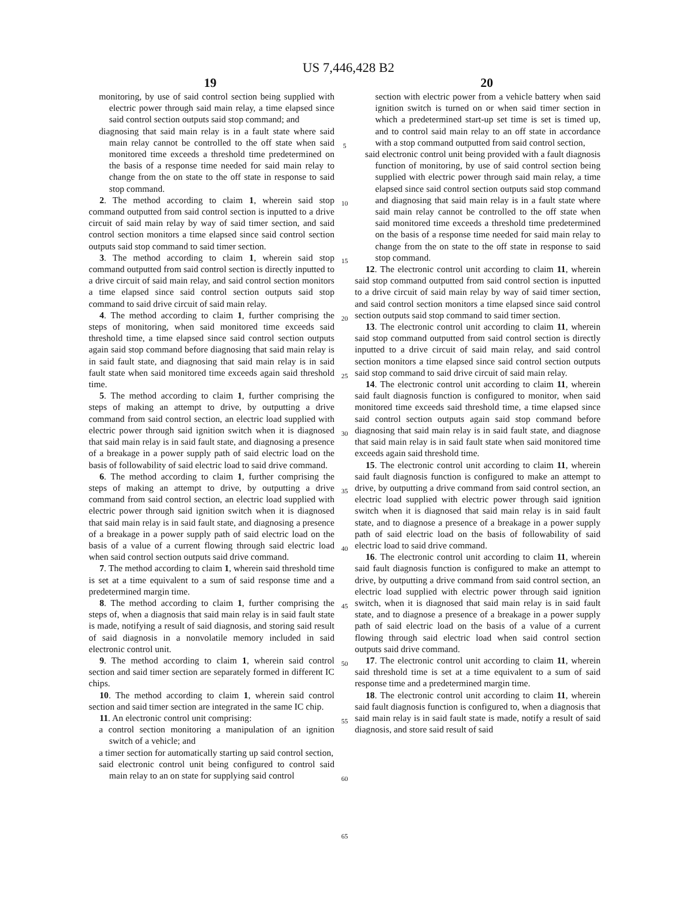US 7,446,428 B2
19 20
monitoring, by use of said control section being supplied with electric power through said main relay, a time elapsed since said control section outputs said stop command; and
diagnosing that said main relay is in a fault state where said main relay cannot be controlled to the off state when said monitored time exceeds a threshold time predetermined on the basis of a response time needed for said main relay to change from the on state to the off state in response to said stop command.
2. The method according to claim 1, wherein said stop command outputted from said control section is inputted to a drive circuit of said main relay by way of said timer section, and said control section monitors a time elapsed since said control section outputs said stop command to said timer section.
3. The method according to claim 1, wherein said stop command outputted from said control section is directly inputted to a drive circuit of said main relay, and said control section monitors a time elapsed since said control section outputs said stop command to said drive circuit of said main relay.
4. The method according to claim 1, further comprising the steps of monitoring, when said monitored time exceeds said threshold time, a time elapsed since said control section outputs again said stop command before diagnosing that said main relay is in said fault state, and diagnosing that said main relay is in said fault state when said monitored time exceeds again said threshold time.
5. The method according to claim 1, further comprising the steps of making an attempt to drive, by outputting a drive command from said control section, an electric load supplied with electric power through said ignition switch when it is diagnosed that said main relay is in said fault state, and diagnosing a presence of a breakage in a power supply path of said electric load on the basis of followability of said electric load to said drive command.
6. The method according to claim 1, further comprising the steps of making an attempt to drive, by outputting a drive command from said control section, an electric load supplied with electric power through said ignition switch when it is diagnosed that said main relay is in said fault state, and diagnosing a presence of a breakage in a power supply path of said electric load on the basis of a value of a current flowing through said electric load when said control section outputs said drive command.
7. The method according to claim 1, wherein said threshold time is set at a time equivalent to a sum of said response time and a predetermined margin time.
8. The method according to claim 1, further comprising the steps of, when a diagnosis that said main relay is in said fault state is made, notifying a result of said diagnosis, and storing said result of said diagnosis in a nonvolatile memory included in said electronic control unit.
9. The method according to claim 1, wherein said control section and said timer section are separately formed in different IC chips.
10. The method according to claim 1, wherein said control section and said timer section are integrated in the same IC chip.
11. An electronic control unit comprising:
a control section monitoring a manipulation of an ignition switch of a vehicle; and
a timer section for automatically starting up said control section,
said electronic control unit being configured to control said main relay to an on state for supplying said control
5
10
15
20
25
30
35
40
45
50
55
60
65
section with electric power from a vehicle battery when said ignition switch is turned on or when said timer section in which a predetermined start-up set time is set is timed up, and to control said main relay to an off state in accordance with a stop command outputted from said control section,
said electronic control unit being provided with a fault diagnosis function of monitoring, by use of said control section being supplied with electric power through said main relay, a time elapsed since said control section outputs said stop command and diagnosing that said main relay is in a fault state where said main relay cannot be controlled to the off state when said monitored time exceeds a threshold time predetermined on the basis of a response time needed for said main relay to change from the on state to the off state in response to said stop command.
12. The electronic control unit according to claim 11, wherein said stop command outputted from said control section is inputted to a drive circuit of said main relay by way of said timer section, and said control section monitors a time elapsed since said control section outputs said stop command to said timer section.
13. The electronic control unit according to claim 11, wherein said stop command outputted from said control section is directly inputted to a drive circuit of said main relay, and said control section monitors a time elapsed since said control section outputs said stop command to said drive circuit of said main relay.
14. The electronic control unit according to claim 11, wherein said fault diagnosis function is configured to monitor, when said monitored time exceeds said threshold time, a time elapsed since said control section outputs again said stop command before diagnosing that said main relay is in said fault state, and diagnose that said main relay is in said fault state when said monitored time exceeds again said threshold time.
15. The electronic control unit according to claim 11, wherein said fault diagnosis function is configured to make an attempt to drive, by outputting a drive command from said control section, an electric load supplied with electric power through said ignition switch when it is diagnosed that said main relay is in said fault state, and to diagnose a presence of a breakage in a power supply path of said electric load on the basis of followability of said electric load to said drive command.
16. The electronic control unit according to claim 11, wherein said fault diagnosis function is configured to make an attempt to drive, by outputting a drive command from said control section, an electric load supplied with electric power through said ignition switch, when it is diagnosed that said main relay is in said fault state, and to diagnose a presence of a breakage in a power supply path of said electric load on the basis of a value of a current flowing through said electric load when said control section outputs said drive command.
17. The electronic control unit according to claim 11, wherein said threshold time is set at a time equivalent to a sum of said response time and a predetermined margin time.
18. The electronic control unit according to claim 11, wherein said fault diagnosis function is configured to, when a diagnosis that said main relay is in said fault state is made, notify a result of said diagnosis, and store said result of said